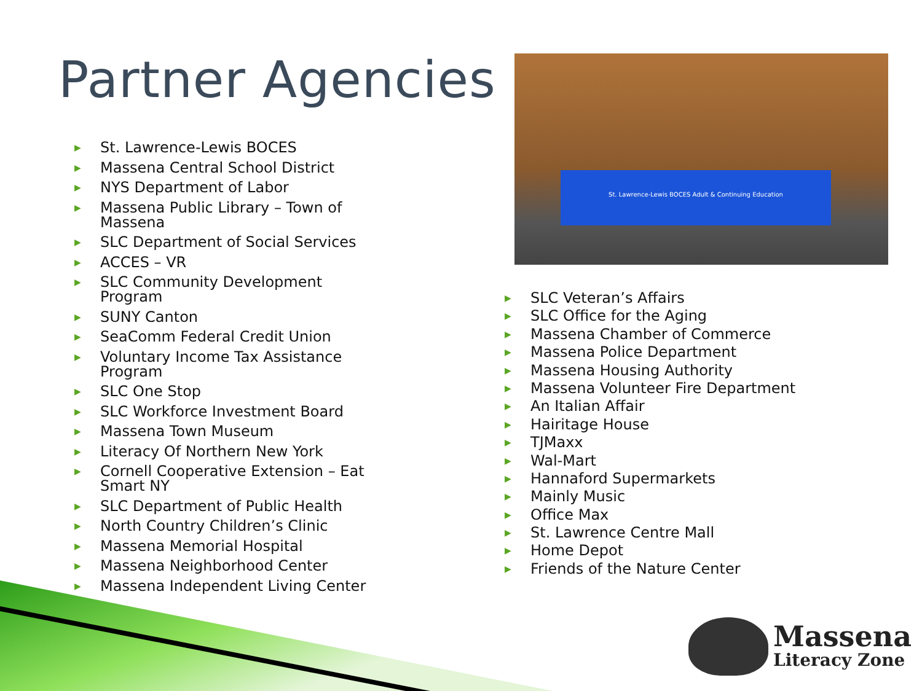Partner Agencies
▶ St. Lawrence-Lewis BOCES
▶ Massena Central School District
▶ NYS Department of Labor
▶ Massena Public Library – Town of Massena
▶ SLC Department of Social Services
▶ ACCES – VR
▶ SLC Community Development Program
▶ SUNY Canton
▶ SeaComm Federal Credit Union
▶ Voluntary Income Tax Assistance Program
▶ SLC One Stop
▶ SLC Workforce Investment Board
▶ Massena Town Museum
▶ Literacy Of Northern New York
▶ Cornell Cooperative Extension – Eat Smart NY
▶ SLC Department of Public Health
▶ North Country Children’s Clinic
▶ Massena Memorial Hospital
▶ Massena Neighborhood Center
▶ Massena Independent Living Center
St. Lawrence-Lewis BOCES Adult & Continuing Education
▶ SLC Veteran’s Affairs
▶ SLC Office for the Aging
▶ Massena Chamber of Commerce
▶ Massena Police Department
▶ Massena Housing Authority
▶ Massena Volunteer Fire Department
▶ An Italian Affair
▶ Hairitage House
▶ TJMaxx
▶ Wal-Mart
▶ Hannaford Supermarkets
▶ Mainly Music
▶ Office Max
▶ St. Lawrence Centre Mall
▶ Home Depot
▶ Friends of the Nature Center
Massena
Literacy Zone